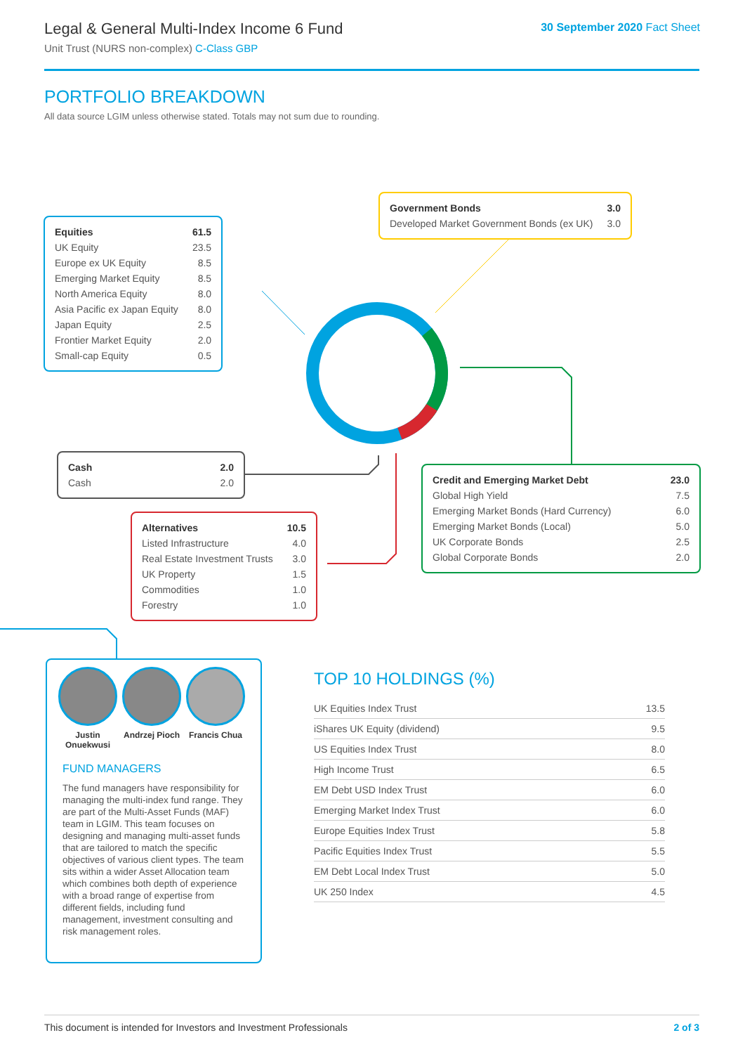Legal & General Multi-Index Income 6 Fund
Unit Trust (NURS non-complex) C-Class GBP
30 September 2020 Fact Sheet
PORTFOLIO BREAKDOWN
All data source LGIM unless otherwise stated. Totals may not sum due to rounding.
| Equities | 61.5 |
| --- | --- |
| UK Equity | 23.5 |
| Europe ex UK Equity | 8.5 |
| Emerging Market Equity | 8.5 |
| North America Equity | 8.0 |
| Asia Pacific ex Japan Equity | 8.0 |
| Japan Equity | 2.5 |
| Frontier Market Equity | 2.0 |
| Small-cap Equity | 0.5 |
| Government Bonds | 3.0 |
| --- | --- |
| Developed Market Government Bonds (ex UK) | 3.0 |
| Cash | 2.0 |
| --- | --- |
| Cash | 2.0 |
| Credit and Emerging Market Debt | 23.0 |
| --- | --- |
| Global High Yield | 7.5 |
| Emerging Market Bonds (Hard Currency) | 6.0 |
| Emerging Market Bonds (Local) | 5.0 |
| UK Corporate Bonds | 2.5 |
| Global Corporate Bonds | 2.0 |
| Alternatives | 10.5 |
| --- | --- |
| Listed Infrastructure | 4.0 |
| Real Estate Investment Trusts | 3.0 |
| UK Property | 1.5 |
| Commodities | 1.0 |
| Forestry | 1.0 |
Justin Onuekwusi
Andrzej Pioch
Francis Chua
FUND MANAGERS
The fund managers have responsibility for managing the multi-index fund range. They are part of the Multi-Asset Funds (MAF) team in LGIM. This team focuses on designing and managing multi-asset funds that are tailored to match the specific objectives of various client types. The team sits within a wider Asset Allocation team which combines both depth of experience with a broad range of expertise from different fields, including fund management, investment consulting and risk management roles.
TOP 10 HOLDINGS (%)
| UK Equities Index Trust | 13.5 |
| iShares UK Equity (dividend) | 9.5 |
| US Equities Index Trust | 8.0 |
| High Income Trust | 6.5 |
| EM Debt USD Index Trust | 6.0 |
| Emerging Market Index Trust | 6.0 |
| Europe Equities Index Trust | 5.8 |
| Pacific Equities Index Trust | 5.5 |
| EM Debt Local Index Trust | 5.0 |
| UK 250 Index | 4.5 |
This document is intended for Investors and Investment Professionals 2 of 3